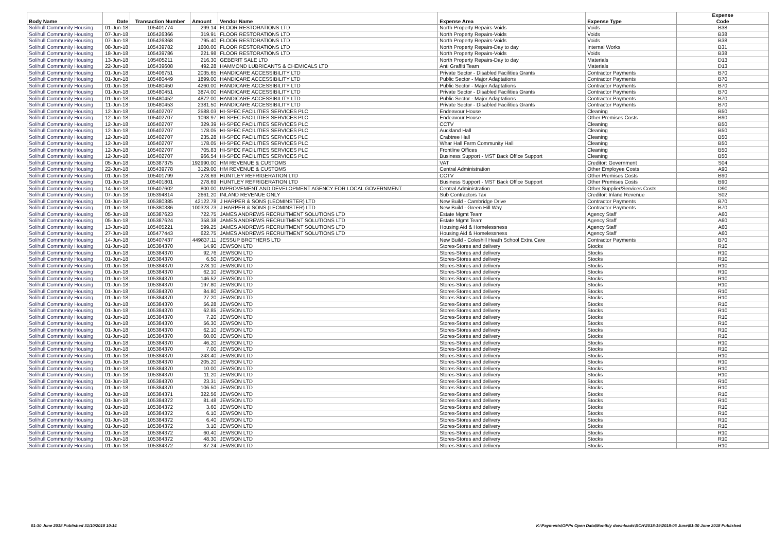| Body Name | Date | Transaction Number | Amount | Vendor Name | Expense Area | Expense Type | Expense Code |
| --- | --- | --- | --- | --- | --- | --- | --- |
| Solihull Community Housing | 01-Jun-18 | 105401774 | 299.14 | FLOOR RESTORATIONS LTD | North Property Repairs-Voids | Voids | B38 |
| Solihull Community Housing | 07-Jun-18 | 105426366 | 319.91 | FLOOR RESTORATIONS LTD | North Property Repairs-Voids | Voids | B38 |
| Solihull Community Housing | 07-Jun-18 | 105426368 | 795.40 | FLOOR RESTORATIONS LTD | North Property Repairs-Voids | Voids | B38 |
| Solihull Community Housing | 08-Jun-18 | 105439782 | 1600.00 | FLOOR RESTORATIONS LTD | North Property Repairs-Day to day | Internal Works | B31 |
| Solihull Community Housing | 18-Jun-18 | 105439786 | 221.98 | FLOOR RESTORATIONS LTD | North Property Repairs-Voids | Voids | B38 |
| Solihull Community Housing | 13-Jun-18 | 105405211 | 216.30 | GEBERIT SALE LTD | North Property Repairs-Day to day | Materials | D13 |
| Solihull Community Housing | 22-Jun-18 | 105439608 | 492.28 | HAMMOND LUBRICANTS & CHEMICALS LTD | Anti Graffiti Team | Materials | D13 |
| Solihull Community Housing | 01-Jun-18 | 105406751 | 2035.65 | HANDICARE ACCESSIBILITY LTD | Private Sector - Disabled Facilities Grants | Contractor Payments | B70 |
| Solihull Community Housing | 01-Jun-18 | 105480449 | 1899.00 | HANDICARE ACCESSIBILITY LTD | Public Sector - Major Adaptations | Contractor Payments | B70 |
| Solihull Community Housing | 01-Jun-18 | 105480450 | 4260.00 | HANDICARE ACCESSIBILITY LTD | Public Sector - Major Adaptations | Contractor Payments | B70 |
| Solihull Community Housing | 01-Jun-18 | 105480451 | 3874.00 | HANDICARE ACCESSIBILITY LTD | Private Sector - Disabled Facilities Grants | Contractor Payments | B70 |
| Solihull Community Housing | 01-Jun-18 | 105480452 | 4872.00 | HANDICARE ACCESSIBILITY LTD | Public Sector - Major Adaptations | Contractor Payments | B70 |
| Solihull Community Housing | 11-Jun-18 | 105480453 | 2381.50 | HANDICARE ACCESSIBILITY LTD | Private Sector - Disabled Facilities Grants | Contractor Payments | B70 |
| Solihull Community Housing | 12-Jun-18 | 105402707 | 2588.03 | HI-SPEC FACILITIES SERVICES PLC | Endeavour House | Cleaning | B50 |
| Solihull Community Housing | 12-Jun-18 | 105402707 | 1098.97 | HI-SPEC FACILITIES SERVICES PLC | Endeavour House | Other Premises Costs | B90 |
| Solihull Community Housing | 12-Jun-18 | 105402707 | 329.39 | HI-SPEC FACILITIES SERVICES PLC | CCTV | Cleaning | B50 |
| Solihull Community Housing | 12-Jun-18 | 105402707 | 178.05 | HI-SPEC FACILITIES SERVICES PLC | Auckland Hall | Cleaning | B50 |
| Solihull Community Housing | 12-Jun-18 | 105402707 | 235.28 | HI-SPEC FACILITIES SERVICES PLC | Crabtree Hall | Cleaning | B50 |
| Solihull Community Housing | 12-Jun-18 | 105402707 | 178.05 | HI-SPEC FACILITIES SERVICES PLC | Whar Hall Farm Community Hall | Cleaning | B50 |
| Solihull Community Housing | 12-Jun-18 | 105402707 | 705.83 | HI-SPEC FACILITIES SERVICES PLC | Frontline Offices | Cleaning | B50 |
| Solihull Community Housing | 12-Jun-18 | 105402707 | 966.54 | HI-SPEC FACILITIES SERVICES PLC | Business Support - MST Back Office Support | Cleaning | B50 |
| Solihull Community Housing | 05-Jun-18 | 105387375 | 192990.00 | HM REVENUE & CUSTOMS | VAT | Creditor: Government | S04 |
| Solihull Community Housing | 22-Jun-18 | 105439778 | 3129.00 | HM REVENUE & CUSTOMS | Central Administration | Other Employee Costs | A90 |
| Solihull Community Housing | 01-Jun-18 | 105401799 | 278.69 | HUNTLEY REFRIGERATION LTD | CCTV | Other Premises Costs | B90 |
| Solihull Community Housing | 01-Jun-18 | 105401801 | 278.69 | HUNTLEY REFRIGERATION LTD | Business Support - MST Back Office Support | Other Premises Costs | B90 |
| Solihull Community Housing | 14-Jun-18 | 105407602 | 800.00 | IMPROVEMENT AND DEVELOPMENT AGENCY FOR LOCAL GOVERNMENT | Central Administration | Other Supplier/Services Costs | D90 |
| Solihull Community Housing | 07-Jun-18 | 105394814 | 2661.20 | INLAND REVENUE ONLY | Sub Contractors Tax | Creditor: Inland Revenue | S02 |
| Solihull Community Housing | 01-Jun-18 | 105380385 | 42122.78 | J HARPER & SONS (LEOMINSTER) LTD | New Build - Cambridge Drive | Contractor Payments | B70 |
| Solihull Community Housing | 01-Jun-18 | 105380386 | 100323.73 | J HARPER & SONS (LEOMINSTER) LTD | New Build - Green Hill Way | Contractor Payments | B70 |
| Solihull Community Housing | 05-Jun-18 | 105387623 | 722.75 | JAMES ANDREWS RECRUITMENT SOLUTIONS LTD | Estate Mgmt Team | Agency Staff | A60 |
| Solihull Community Housing | 05-Jun-18 | 105387624 | 358.38 | JAMES ANDREWS RECRUITMENT SOLUTIONS LTD | Estate Mgmt Team | Agency Staff | A60 |
| Solihull Community Housing | 13-Jun-18 | 105405221 | 599.25 | JAMES ANDREWS RECRUITMENT SOLUTIONS LTD | Housing Aid & Homelessness | Agency Staff | A60 |
| Solihull Community Housing | 27-Jun-18 | 105477443 | 622.75 | JAMES ANDREWS RECRUITMENT SOLUTIONS LTD | Housing Aid & Homelessness | Agency Staff | A60 |
| Solihull Community Housing | 14-Jun-18 | 105407437 | 449837.11 | JESSUP BROTHERS LTD | New Build - Coleshill Heath School Extra Care | Contractor Payments | B70 |
| Solihull Community Housing | 01-Jun-18 | 105384370 | 14.90 | JEWSON LTD | Stores-Stores and delivery | Stocks | R10 |
| Solihull Community Housing | 01-Jun-18 | 105384370 | 92.76 | JEWSON LTD | Stores-Stores and delivery | Stocks | R10 |
| Solihull Community Housing | 01-Jun-18 | 105384370 | 6.50 | JEWSON LTD | Stores-Stores and delivery | Stocks | R10 |
| Solihull Community Housing | 01-Jun-18 | 105384370 | 278.10 | JEWSON LTD | Stores-Stores and delivery | Stocks | R10 |
| Solihull Community Housing | 01-Jun-18 | 105384370 | 62.10 | JEWSON LTD | Stores-Stores and delivery | Stocks | R10 |
| Solihull Community Housing | 01-Jun-18 | 105384370 | 146.52 | JEWSON LTD | Stores-Stores and delivery | Stocks | R10 |
| Solihull Community Housing | 01-Jun-18 | 105384370 | 197.80 | JEWSON LTD | Stores-Stores and delivery | Stocks | R10 |
| Solihull Community Housing | 01-Jun-18 | 105384370 | 84.80 | JEWSON LTD | Stores-Stores and delivery | Stocks | R10 |
| Solihull Community Housing | 01-Jun-18 | 105384370 | 27.20 | JEWSON LTD | Stores-Stores and delivery | Stocks | R10 |
| Solihull Community Housing | 01-Jun-18 | 105384370 | 56.28 | JEWSON LTD | Stores-Stores and delivery | Stocks | R10 |
| Solihull Community Housing | 01-Jun-18 | 105384370 | 62.85 | JEWSON LTD | Stores-Stores and delivery | Stocks | R10 |
| Solihull Community Housing | 01-Jun-18 | 105384370 | 7.20 | JEWSON LTD | Stores-Stores and delivery | Stocks | R10 |
| Solihull Community Housing | 01-Jun-18 | 105384370 | 56.30 | JEWSON LTD | Stores-Stores and delivery | Stocks | R10 |
| Solihull Community Housing | 01-Jun-18 | 105384370 | 62.10 | JEWSON LTD | Stores-Stores and delivery | Stocks | R10 |
| Solihull Community Housing | 01-Jun-18 | 105384370 | 60.00 | JEWSON LTD | Stores-Stores and delivery | Stocks | R10 |
| Solihull Community Housing | 01-Jun-18 | 105384370 | 46.20 | JEWSON LTD | Stores-Stores and delivery | Stocks | R10 |
| Solihull Community Housing | 01-Jun-18 | 105384370 | 7.00 | JEWSON LTD | Stores-Stores and delivery | Stocks | R10 |
| Solihull Community Housing | 01-Jun-18 | 105384370 | 243.40 | JEWSON LTD | Stores-Stores and delivery | Stocks | R10 |
| Solihull Community Housing | 01-Jun-18 | 105384370 | 205.20 | JEWSON LTD | Stores-Stores and delivery | Stocks | R10 |
| Solihull Community Housing | 01-Jun-18 | 105384370 | 10.00 | JEWSON LTD | Stores-Stores and delivery | Stocks | R10 |
| Solihull Community Housing | 01-Jun-18 | 105384370 | 11.20 | JEWSON LTD | Stores-Stores and delivery | Stocks | R10 |
| Solihull Community Housing | 01-Jun-18 | 105384370 | 23.31 | JEWSON LTD | Stores-Stores and delivery | Stocks | R10 |
| Solihull Community Housing | 01-Jun-18 | 105384370 | 106.50 | JEWSON LTD | Stores-Stores and delivery | Stocks | R10 |
| Solihull Community Housing | 01-Jun-18 | 105384371 | 322.56 | JEWSON LTD | Stores-Stores and delivery | Stocks | R10 |
| Solihull Community Housing | 01-Jun-18 | 105384372 | 81.48 | JEWSON LTD | Stores-Stores and delivery | Stocks | R10 |
| Solihull Community Housing | 01-Jun-18 | 105384372 | 3.60 | JEWSON LTD | Stores-Stores and delivery | Stocks | R10 |
| Solihull Community Housing | 01-Jun-18 | 105384372 | 6.10 | JEWSON LTD | Stores-Stores and delivery | Stocks | R10 |
| Solihull Community Housing | 01-Jun-18 | 105384372 | 6.40 | JEWSON LTD | Stores-Stores and delivery | Stocks | R10 |
| Solihull Community Housing | 01-Jun-18 | 105384372 | 3.10 | JEWSON LTD | Stores-Stores and delivery | Stocks | R10 |
| Solihull Community Housing | 01-Jun-18 | 105384372 | 60.40 | JEWSON LTD | Stores-Stores and delivery | Stocks | R10 |
| Solihull Community Housing | 01-Jun-18 | 105384372 | 48.30 | JEWSON LTD | Stores-Stores and delivery | Stocks | R10 |
| Solihull Community Housing | 01-Jun-18 | 105384372 | 87.24 | JEWSON LTD | Stores-Stores and delivery | Stocks | R10 |
01-30 June 2018 Published 31/10/2018 10:14 K:\Payments\OPPs Open Data\Monthly downloads\SCH\2018-19\2018-06 June\01-30 June 2018 Published